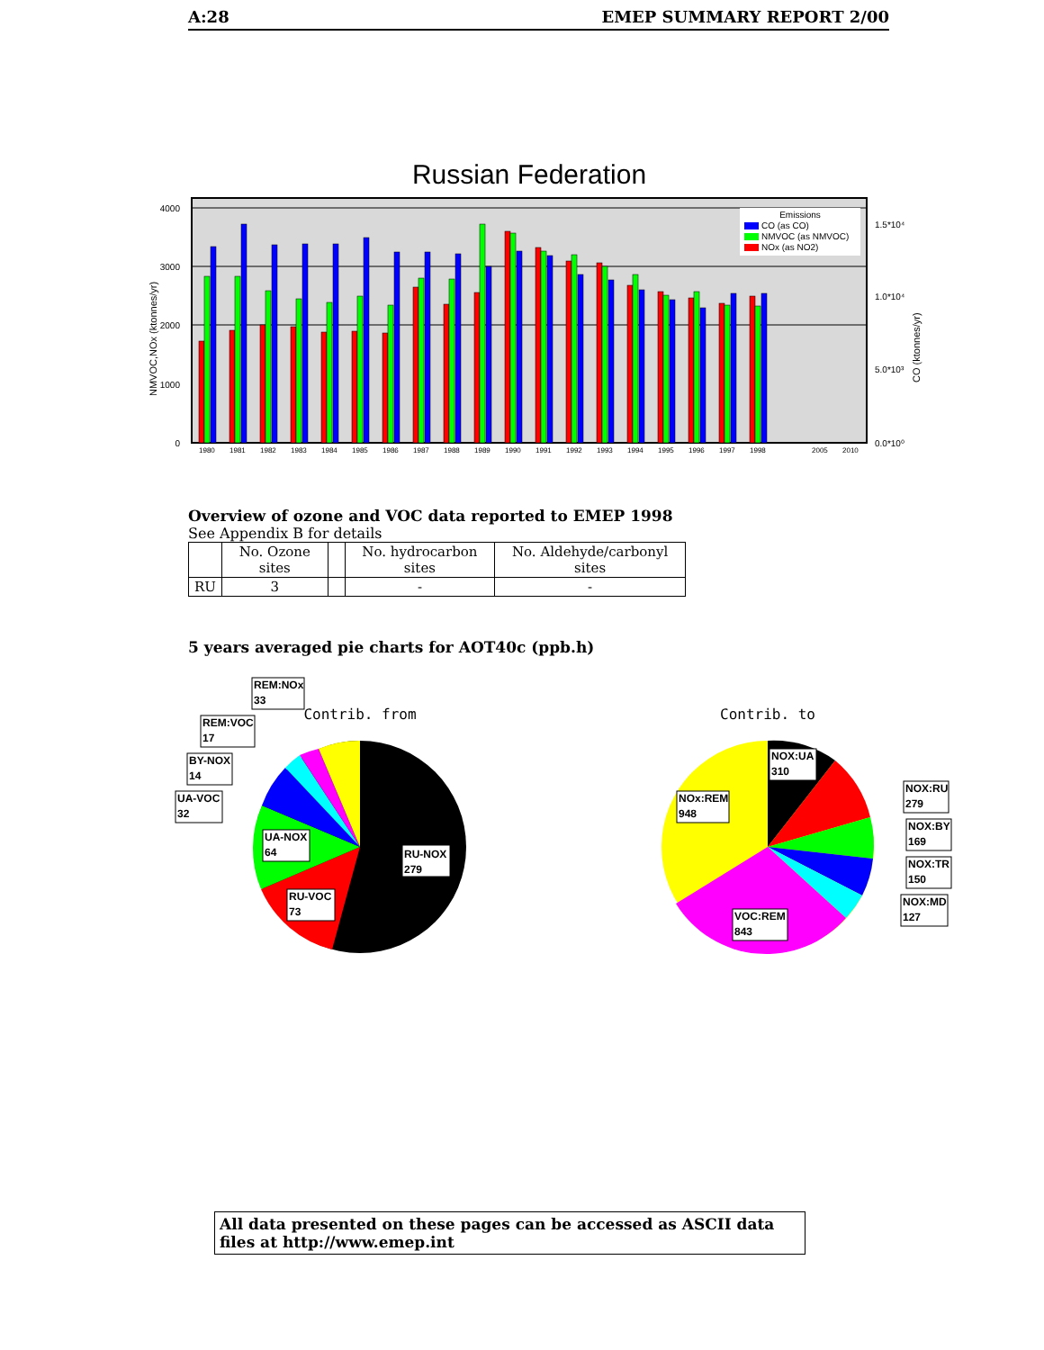A:28 EMEP SUMMARY REPORT 2/00
Russian Federation
4000
3000
2000
1000
0
1.5*10⁴
1.0*10⁴
5.0*10³
0.0*10⁰
NMVOC,NOx (ktonnes/yr)
CO (ktonnes/yr)
1980
1981
1982
1983
1984
1985
1986
1987
1988
1989
1990
1991
1992
1993
1994
1995
1996
1997
1998
2005
2010
Emissions
CO (as CO)
NMVOC (as NMVOC)
NOx (as NO2)
Overview of ozone and VOC data reported to EMEP 1998
See Appendix B for details
| | No. Ozone sites | | No. hydrocarbon sites | No. Aldehyde/carbonyl sites |
| RU | 3 | | - | - |
5 years averaged pie charts for AOT40c (ppb.h)
Contrib. from
REM:NOx
33
REM:VOC
17
BY-NOX
14
UA-VOC
32
UA-NOX
64
RU-NOX
279
RU-VOC
73
Contrib. to
NOX:UA
310
NOx:REM
948
NOX:RU
279
NOX:BY
169
NOX:TR
150
NOX:MD
127
VOC:REM
843
All data presented on these pages can be accessed as ASCII data files at http://www.emep.int